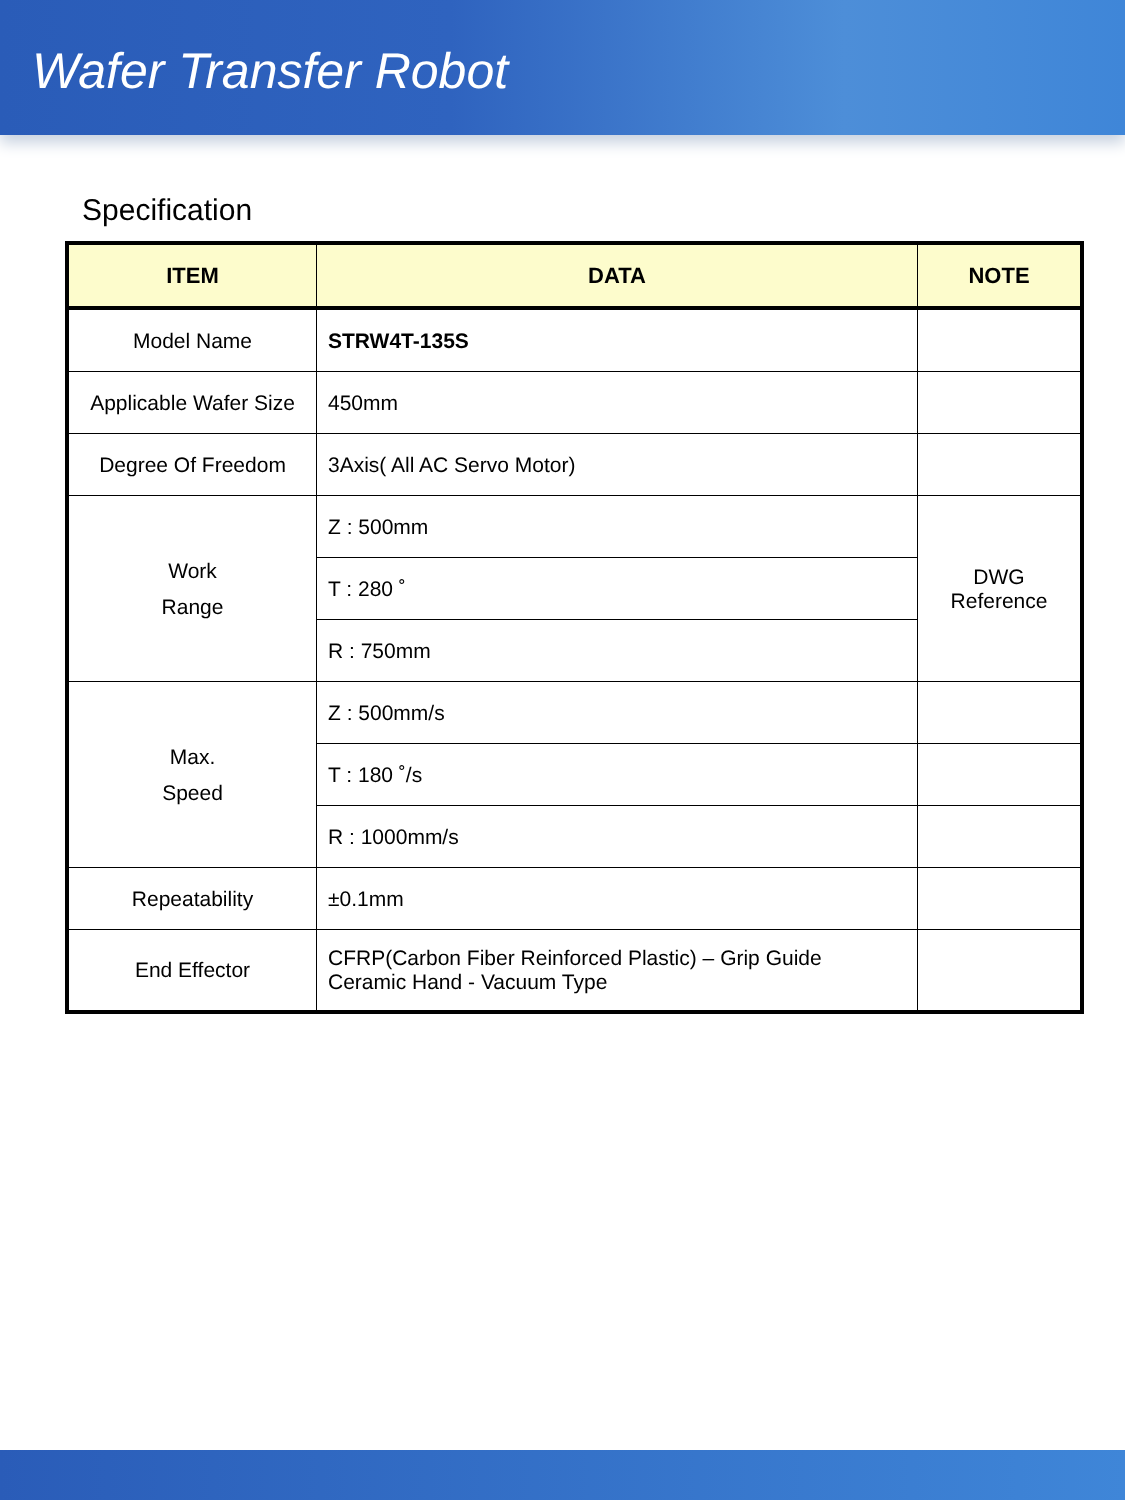Wafer Transfer Robot
Specification
| ITEM | DATA | NOTE |
| --- | --- | --- |
| Model Name | STRW4T-135S | |
| Applicable Wafer Size | 450mm | |
| Degree Of Freedom | 3Axis( All AC Servo Motor) | |
| Work Range | Z : 500mm | DWG Reference |
| | T : 280 ˚ | |
| | R : 750mm | |
| Max. Speed | Z : 500mm/s | |
| | T : 180 ˚/s | |
| | R : 1000mm/s | |
| Repeatability | ±0.1mm | |
| End Effector | CFRP(Carbon Fiber Reinforced Plastic) – Grip Guide Ceramic Hand - Vacuum Type | |